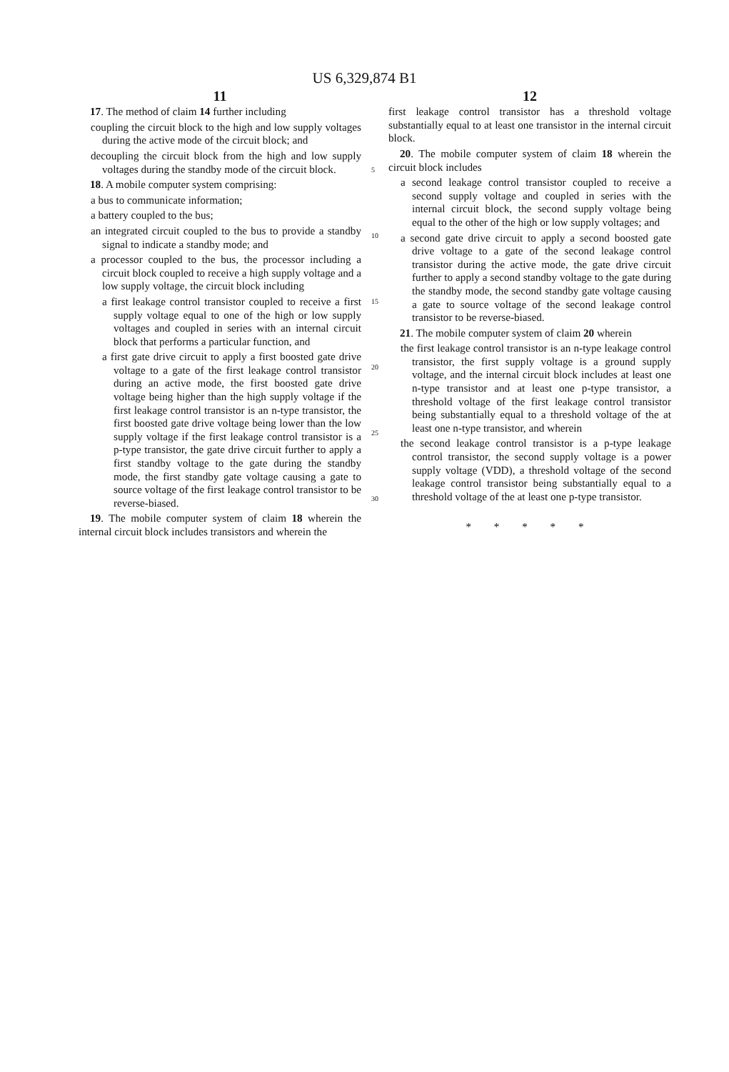US 6,329,874 B1
11
17. The method of claim 14 further including
coupling the circuit block to the high and low supply voltages during the active mode of the circuit block; and
decoupling the circuit block from the high and low supply voltages during the standby mode of the circuit block.
18. A mobile computer system comprising:
a bus to communicate information;
a battery coupled to the bus;
an integrated circuit coupled to the bus to provide a standby signal to indicate a standby mode; and
a processor coupled to the bus, the processor including a circuit block coupled to receive a high supply voltage and a low supply voltage, the circuit block including
a first leakage control transistor coupled to receive a first supply voltage equal to one of the high or low supply voltages and coupled in series with an internal circuit block that performs a particular function, and
a first gate drive circuit to apply a first boosted gate drive voltage to a gate of the first leakage control transistor during an active mode, the first boosted gate drive voltage being higher than the high supply voltage if the first leakage control transistor is an n-type transistor, the first boosted gate drive voltage being lower than the low supply voltage if the first leakage control transistor is a p-type transistor, the gate drive circuit further to apply a first standby voltage to the gate during the standby mode, the first standby gate voltage causing a gate to source voltage of the first leakage control transistor to be reverse-biased.
19. The mobile computer system of claim 18 wherein the internal circuit block includes transistors and wherein the
5
10
15
20
25
30
12
first leakage control transistor has a threshold voltage substantially equal to at least one transistor in the internal circuit block.
20. The mobile computer system of claim 18 wherein the circuit block includes
a second leakage control transistor coupled to receive a second supply voltage and coupled in series with the internal circuit block, the second supply voltage being equal to the other of the high or low supply voltages; and
a second gate drive circuit to apply a second boosted gate drive voltage to a gate of the second leakage control transistor during the active mode, the gate drive circuit further to apply a second standby voltage to the gate during the standby mode, the second standby gate voltage causing a gate to source voltage of the second leakage control transistor to be reverse-biased.
21. The mobile computer system of claim 20 wherein
the first leakage control transistor is an n-type leakage control transistor, the first supply voltage is a ground supply voltage, and the internal circuit block includes at least one n-type transistor and at least one p-type transistor, a threshold voltage of the first leakage control transistor being substantially equal to a threshold voltage of the at least one n-type transistor, and wherein
the second leakage control transistor is a p-type leakage control transistor, the second supply voltage is a power supply voltage (VDD), a threshold voltage of the second leakage control transistor being substantially equal to a threshold voltage of the at least one p-type transistor.
* * * * *